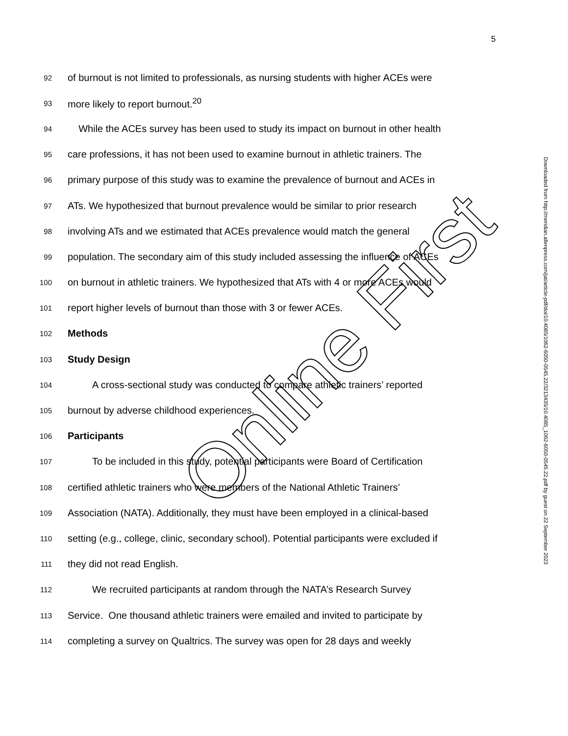5
92 of burnout is not limited to professionals, as nursing students with higher ACEs were
93 more likely to report burnout.<sup>20</sup>
94 While the ACEs survey has been used to study its impact on burnout in other health
95 care professions, it has not been used to examine burnout in athletic trainers. The
96 primary purpose of this study was to examine the prevalence of burnout and ACEs in
97 ATs. We hypothesized that burnout prevalence would be similar to prior research
98 involving ATs and we estimated that ACEs prevalence would match the general
99 population. The secondary aim of this study included assessing the influence of ACEs
100 on burnout in athletic trainers. We hypothesized that ATs with 4 or more ACEs would
101 report higher levels of burnout than those with 3 or fewer ACEs.
102 Methods
103 Study Design
104 A cross-sectional study was conducted to compare athletic trainers’ reported
105 burnout by adverse childhood experiences.
106 Participants
107 To be included in this study, potential participants were Board of Certification
108 certified athletic trainers who were members of the National Athletic Trainers’
109 Association (NATA). Additionally, they must have been employed in a clinical-based
110 setting (e.g., college, clinic, secondary school). Potential participants were excluded if
111 they did not read English.
112 We recruited participants at random through the NATA’s Research Survey
113 Service. One thousand athletic trainers were emailed and invited to participate by
114 completing a survey on Qualtrics. The survey was open for 28 days and weekly
Downloaded from http://meridian.allenpress.com/jat/article-pdf/doi/10.4085/1062-6050-0545.22/3213435/10.4085_1062-6050-0545.22.pdf by guest on 22 September 2023
Online First